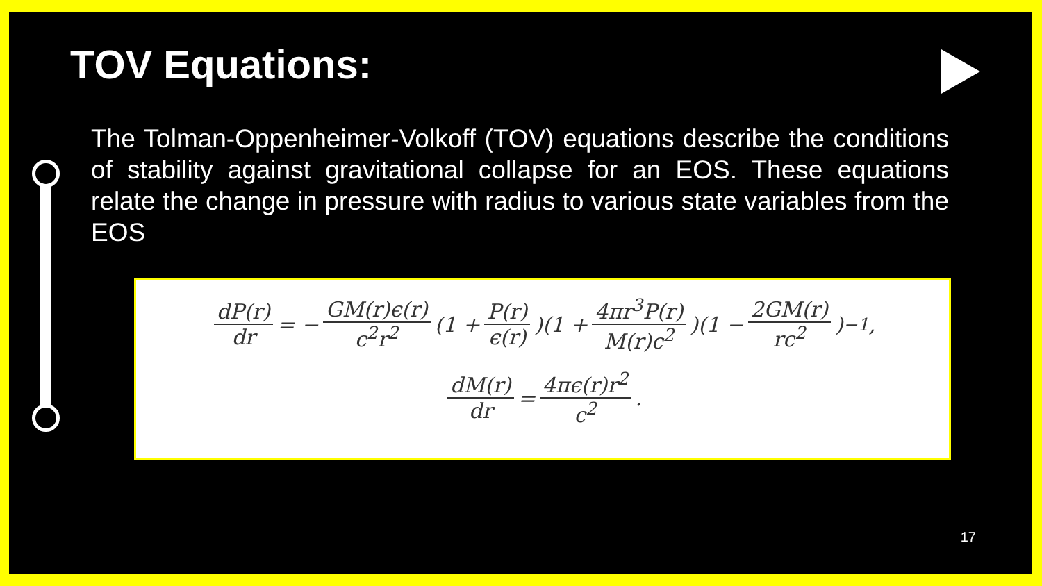TOV Equations:
The Tolman-Oppenheimer-Volkoff (TOV) equations describe the conditions of stability against gravitational collapse for an EOS. These equations relate the change in pressure with radius to various state variables from the EOS
dP(r) dr = − GM(r)ϵ(r) c<sup>2</sup>r<sup>2</sup> (1 + P(r) ϵ(r))(1 + 4πr<sup>3</sup>P(r) M(r)c<sup>2</sup>)(1 − 2GM(r) rc<sup>2</sup>)<sup>−1</sup>,
dM(r) dr = 4πϵ(r)r<sup>2</sup> c<sup>2</sup>.
17